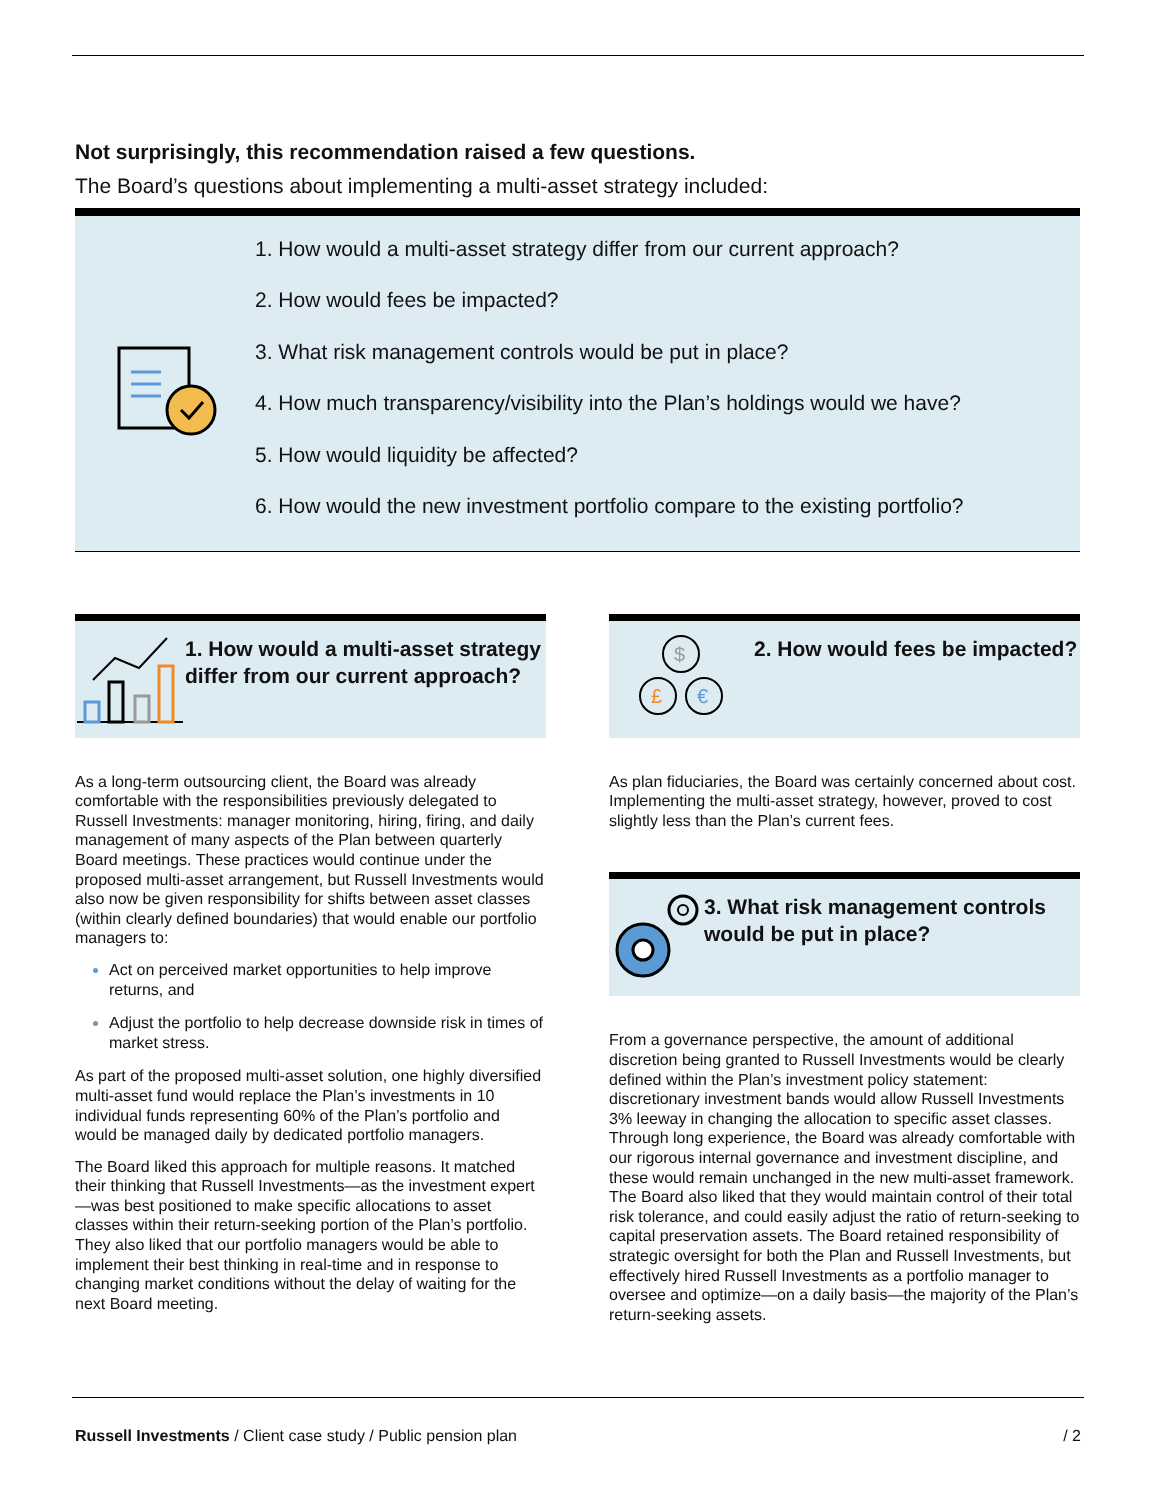Not surprisingly, this recommendation raised a few questions.
The Board’s questions about implementing a multi-asset strategy included:
1. How would a multi-asset strategy differ from our current approach?
2. How would fees be impacted?
3. What risk management controls would be put in place?
4. How much transparency/visibility into the Plan’s holdings would we have?
5. How would liquidity be affected?
6. How would the new investment portfolio compare to the existing portfolio?
1. How would a multi-asset strategy differ from our current approach?
As a long-term outsourcing client, the Board was already comfortable with the responsibilities previously delegated to Russell Investments: manager monitoring, hiring, firing, and daily management of many aspects of the Plan between quarterly Board meetings. These practices would continue under the proposed multi-asset arrangement, but Russell Investments would also now be given responsibility for shifts between asset classes (within clearly defined boundaries) that would enable our portfolio managers to:
Act on perceived market opportunities to help improve returns, and
Adjust the portfolio to help decrease downside risk in times of market stress.
As part of the proposed multi-asset solution, one highly diversified multi-asset fund would replace the Plan’s investments in 10 individual funds representing 60% of the Plan’s portfolio and would be managed daily by dedicated portfolio managers.
The Board liked this approach for multiple reasons. It matched their thinking that Russell Investments—as the investment expert—was best positioned to make specific allocations to asset classes within their return-seeking portion of the Plan’s portfolio. They also liked that our portfolio managers would be able to implement their best thinking in real-time and in response to changing market conditions without the delay of waiting for the next Board meeting.
$
£
€
2. How would fees be impacted?
As plan fiduciaries, the Board was certainly concerned about cost. Implementing the multi-asset strategy, however, proved to cost slightly less than the Plan’s current fees.
3. What risk management controls would be put in place?
From a governance perspective, the amount of additional discretion being granted to Russell Investments would be clearly defined within the Plan’s investment policy statement: discretionary investment bands would allow Russell Investments 3% leeway in changing the allocation to specific asset classes. Through long experience, the Board was already comfortable with our rigorous internal governance and investment discipline, and these would remain unchanged in the new multi-asset framework. The Board also liked that they would maintain control of their total risk tolerance, and could easily adjust the ratio of return-seeking to capital preservation assets. The Board retained responsibility of strategic oversight for both the Plan and Russell Investments, but effectively hired Russell Investments as a portfolio manager to oversee and optimize—on a daily basis—the majority of the Plan’s return-seeking assets.
Russell Investments / Client case study / Public pension plan / 2